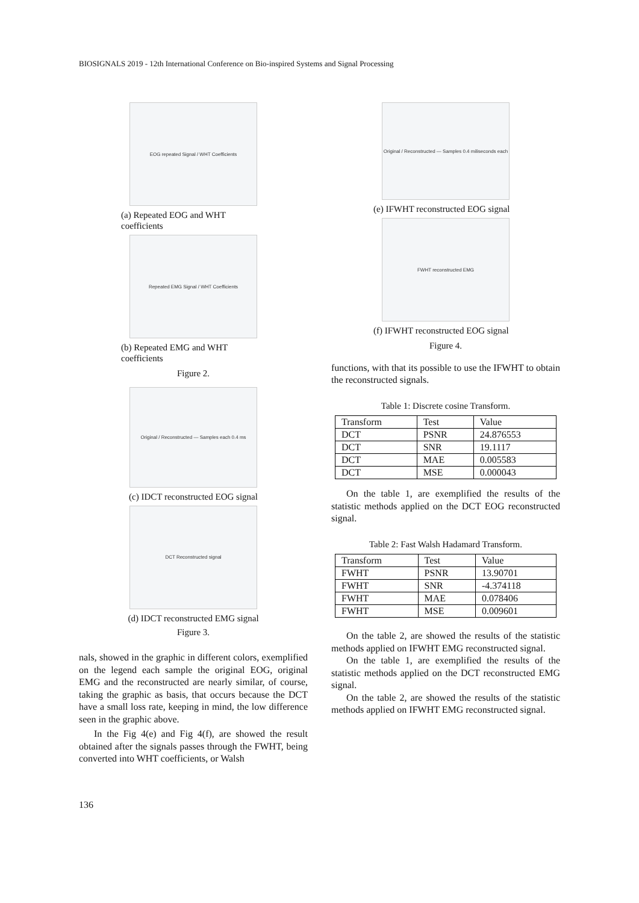BIOSIGNALS 2019 - 12th International Conference on Bio-inspired Systems and Signal Processing
EOG repeated Signal / WHT Coefficients
(a) Repeated EOG and WHT coefficients
Repeated EMG Signal / WHT Coefficients
(b) Repeated EMG and WHT coefficients
Figure 2.
Original / Reconstructed — Samples each 0.4 ms
(c) IDCT reconstructed EOG signal
DCT Reconstructed signal
(d) IDCT reconstructed EMG signal
Figure 3.
nals, showed in the graphic in different colors, exemplified on the legend each sample the original EOG, original EMG and the reconstructed are nearly similar, of course, taking the graphic as basis, that occurs because the DCT have a small loss rate, keeping in mind, the low difference seen in the graphic above.
In the Fig 4(e) and Fig 4(f), are showed the result obtained after the signals passes through the FWHT, being converted into WHT coefficients, or Walsh
Original / Reconstructed — Samples 0.4 miliseconds each
(e) IFWHT reconstructed EOG signal
FWHT reconstructed EMG
(f) IFWHT reconstructed EOG signal
Figure 4.
functions, with that its possible to use the IFWHT to obtain the reconstructed signals.
Table 1: Discrete cosine Transform.
| Transform | Test | Value |
| --- | --- | --- |
| DCT | PSNR | 24.876553 |
| DCT | SNR | 19.1117 |
| DCT | MAE | 0.005583 |
| DCT | MSE | 0.000043 |
On the table 1, are exemplified the results of the statistic methods applied on the DCT EOG reconstructed signal.
Table 2: Fast Walsh Hadamard Transform.
| Transform | Test | Value |
| --- | --- | --- |
| FWHT | PSNR | 13.90701 |
| FWHT | SNR | -4.374118 |
| FWHT | MAE | 0.078406 |
| FWHT | MSE | 0.009601 |
On the table 2, are showed the results of the statistic methods applied on IFWHT EMG reconstructed signal.
On the table 1, are exemplified the results of the statistic methods applied on the DCT reconstructed EMG signal.
On the table 2, are showed the results of the statistic methods applied on IFWHT EMG reconstructed signal.
136